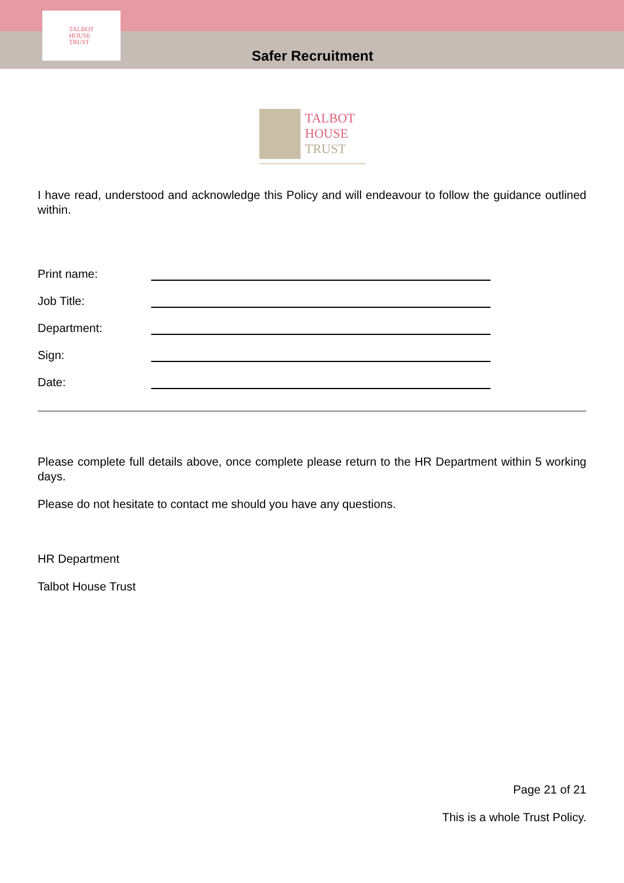TALBOT
HOUSE
TRUST
Safer Recruitment
TALBOT
HOUSE
TRUST
I have read, understood and acknowledge this Policy and will endeavour to follow the guidance outlined within.
Print name:
Job Title:
Department:
Sign:
Date:
Please complete full details above, once complete please return to the HR Department within 5 working days.
Please do not hesitate to contact me should you have any questions.
HR Department
Talbot House Trust
Page 21 of 21
This is a whole Trust Policy.